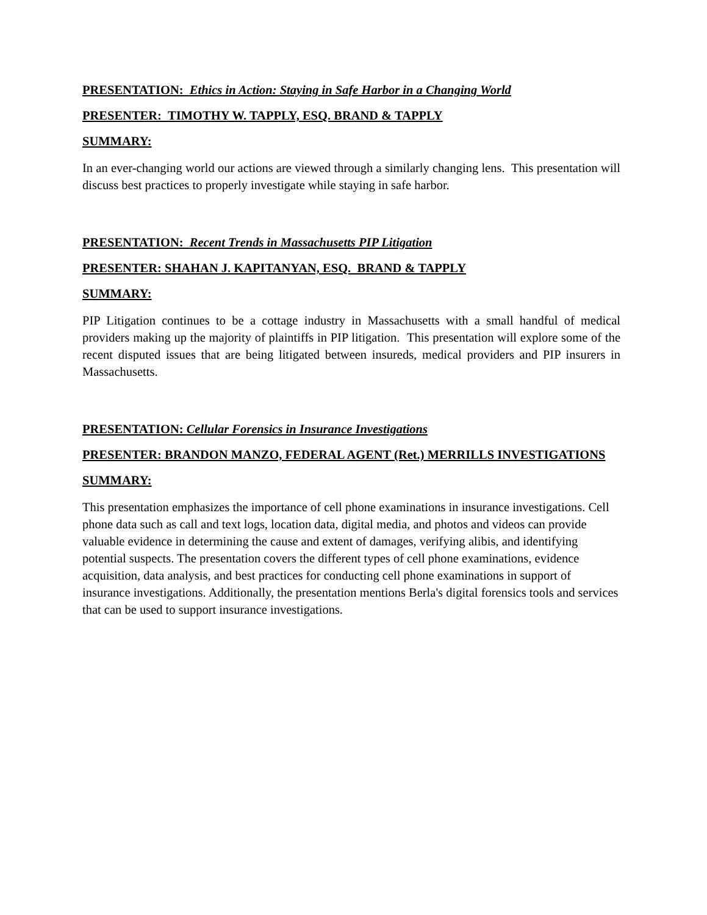PRESENTATION: Ethics in Action: Staying in Safe Harbor in a Changing World
PRESENTER: TIMOTHY W. TAPPLY, ESQ. BRAND & TAPPLY
SUMMARY:
In an ever-changing world our actions are viewed through a similarly changing lens. This presentation will discuss best practices to properly investigate while staying in safe harbor.
PRESENTATION: Recent Trends in Massachusetts PIP Litigation
PRESENTER: SHAHAN J. KAPITANYAN, ESQ. BRAND & TAPPLY
SUMMARY:
PIP Litigation continues to be a cottage industry in Massachusetts with a small handful of medical providers making up the majority of plaintiffs in PIP litigation. This presentation will explore some of the recent disputed issues that are being litigated between insureds, medical providers and PIP insurers in Massachusetts.
PRESENTATION: Cellular Forensics in Insurance Investigations
PRESENTER: BRANDON MANZO, FEDERAL AGENT (Ret.) MERRILLS INVESTIGATIONS
SUMMARY:
This presentation emphasizes the importance of cell phone examinations in insurance investigations. Cell phone data such as call and text logs, location data, digital media, and photos and videos can provide valuable evidence in determining the cause and extent of damages, verifying alibis, and identifying potential suspects. The presentation covers the different types of cell phone examinations, evidence acquisition, data analysis, and best practices for conducting cell phone examinations in support of insurance investigations. Additionally, the presentation mentions Berla's digital forensics tools and services that can be used to support insurance investigations.